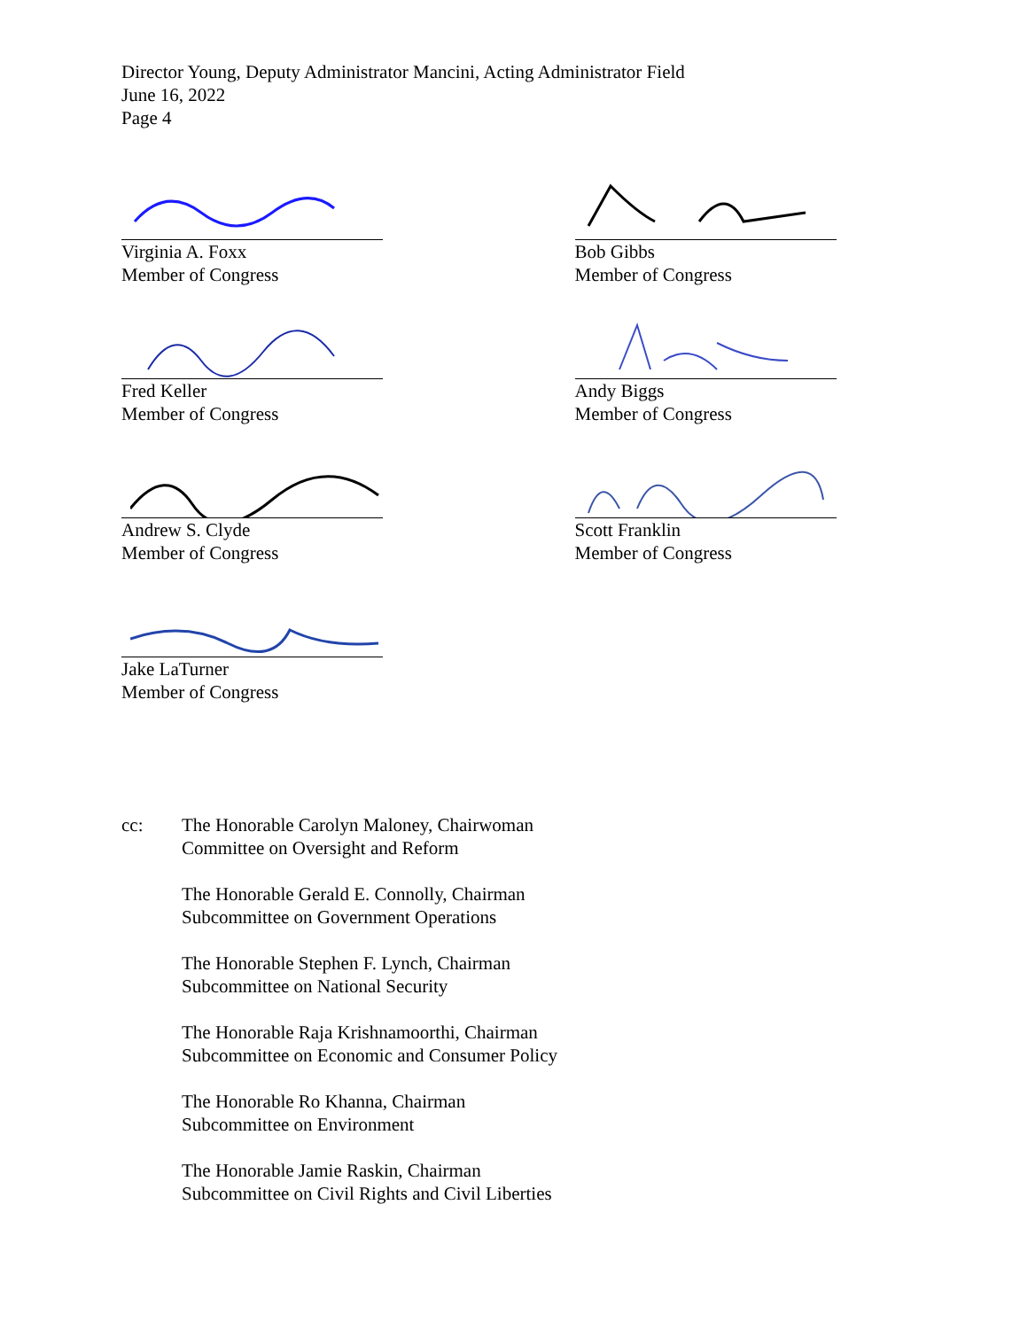Director Young, Deputy Administrator Mancini, Acting Administrator Field
June 16, 2022
Page 4
Virginia A. Foxx
Member of Congress
Bob Gibbs
Member of Congress
Fred Keller
Member of Congress
Andy Biggs
Member of Congress
Andrew S. Clyde
Member of Congress
Scott Franklin
Member of Congress
Jake LaTurner
Member of Congress
cc: The Honorable Carolyn Maloney, Chairwoman
Committee on Oversight and Reform
The Honorable Gerald E. Connolly, Chairman
Subcommittee on Government Operations
The Honorable Stephen F. Lynch, Chairman
Subcommittee on National Security
The Honorable Raja Krishnamoorthi, Chairman
Subcommittee on Economic and Consumer Policy
The Honorable Ro Khanna, Chairman
Subcommittee on Environment
The Honorable Jamie Raskin, Chairman
Subcommittee on Civil Rights and Civil Liberties